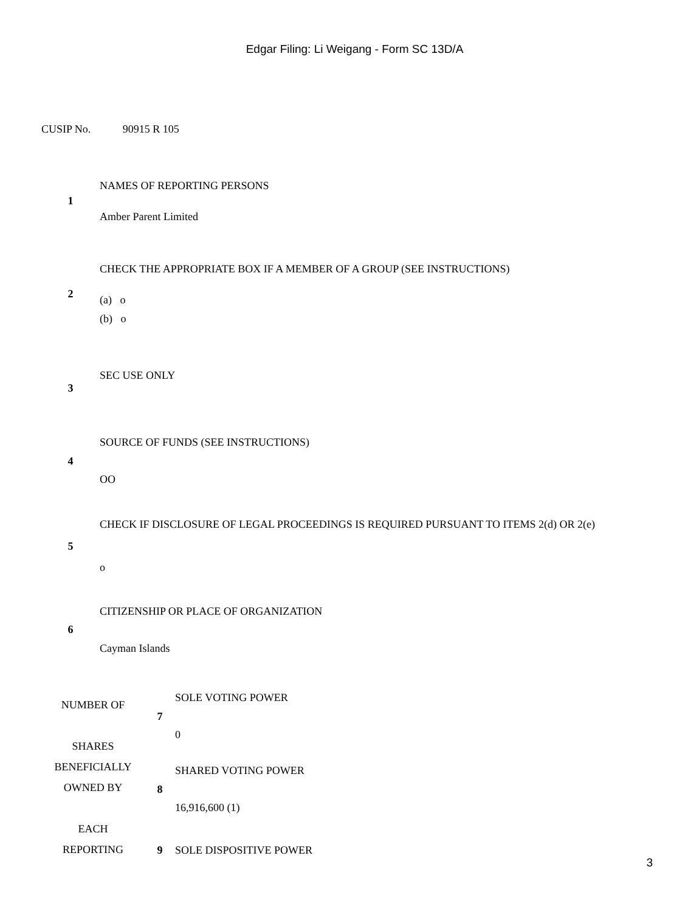Edgar Filing: Li Weigang - Form SC 13D/A
CUSIP No. 90915 R 105
| 1 | NAMES OF REPORTING PERSONS Amber Parent Limited |
| 2 | CHECK THE APPROPRIATE BOX IF A MEMBER OF A GROUP (SEE INSTRUCTIONS) (a) o (b) o |
| 3 | SEC USE ONLY |
| 4 | SOURCE OF FUNDS (SEE INSTRUCTIONS) OO |
| 5 | CHECK IF DISCLOSURE OF LEGAL PROCEEDINGS IS REQUIRED PURSUANT TO ITEMS 2(d) OR 2(e) o |
| 6 | CITIZENSHIP OR PLACE OF ORGANIZATION Cayman Islands |
| NUMBER OF SHARES BENEFICIALLY OWNED BY EACH REPORTING | 7 | SOLE VOTING POWER 0 |
| | 8 | SHARED VOTING POWER 16,916,600 (1) |
| | 9 | SOLE DISPOSITIVE POWER |
3